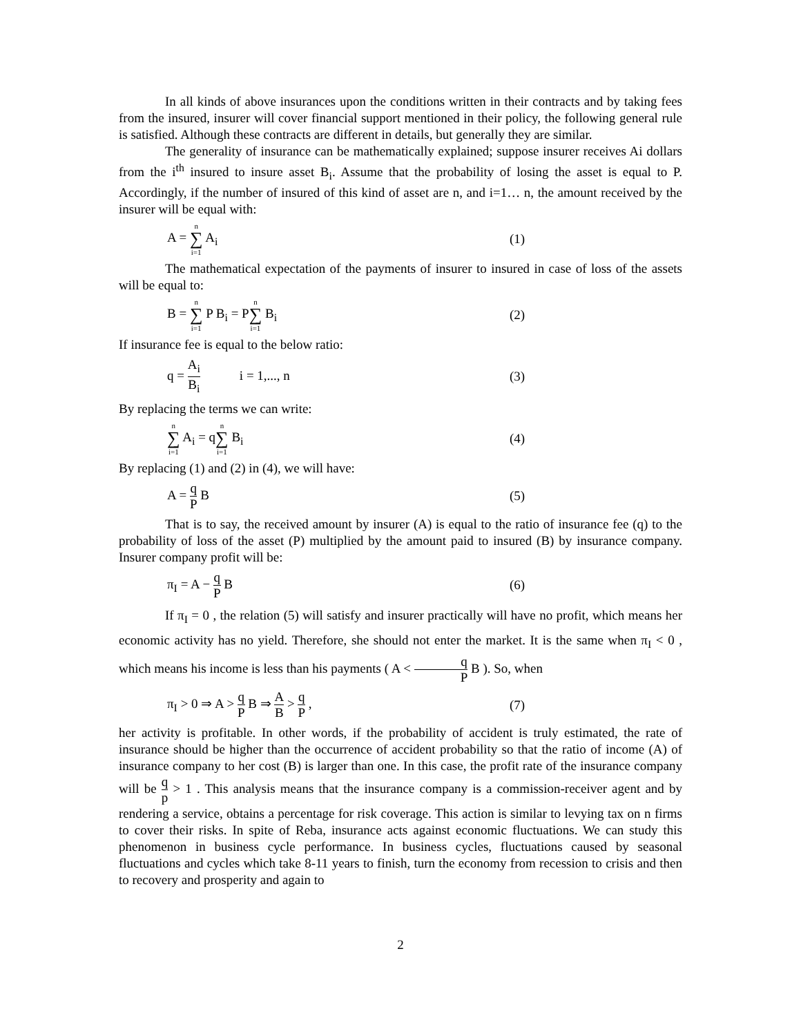In all kinds of above insurances upon the conditions written in their contracts and by taking fees from the insured, insurer will cover financial support mentioned in their policy, the following general rule is satisfied. Although these contracts are different in details, but generally they are similar.
The generality of insurance can be mathematically explained; suppose insurer receives Ai dollars from the i<sup>th</sup> insured to insure asset B<sub>i</sub>. Assume that the probability of losing the asset is equal to P. Accordingly, if the number of insured of this kind of asset are n, and i=1… n, the amount received by the insurer will be equal with:
A = n ∑ i=1 A<sub>i</sub> (1)
The mathematical expectation of the payments of insurer to insured in case of loss of the assets will be equal to:
B = n ∑ i=1 P B<sub>i</sub> = Pn ∑ i=1 B<sub>i</sub> (2)
If insurance fee is equal to the below ratio:
q = A<sub>i</sub> B<sub>i</sub> i = 1,..., n
(3)
By replacing the terms we can write:
n ∑ i=1 A<sub>i</sub> = qn ∑ i=1 B<sub>i</sub> (4)
By replacing (1) and (2) in (4), we will have:
A = q P B (5)
That is to say, the received amount by insurer (A) is equal to the ratio of insurance fee (q) to the probability of loss of the asset (P) multiplied by the amount paid to insured (B) by insurance company. Insurer company profit will be:
π<sub>I</sub> = A − q P B (6)
If π<sub>I</sub> = 0 , the relation (5) will satisfy and insurer practically will have no profit, which means her economic activity has no yield. Therefore, she should not enter the market. It is the same when π<sub>I</sub> < 0 , which means his income is less than his payments ( A < q P B ). So, when
π<sub>I</sub> > 0 ⇒ A > q P B ⇒ A B > q P ,
(7)
her activity is profitable. In other words, if the probability of accident is truly estimated, the rate of insurance should be higher than the occurrence of accident probability so that the ratio of income (A) of insurance company to her cost (B) is larger than one. In this case, the profit rate of the insurance company will be q p > 1 . This analysis means that the insurance company is a commission-receiver agent and by rendering a service, obtains a percentage for risk coverage. This action is similar to levying tax on n firms to cover their risks. In spite of Reba, insurance acts against economic fluctuations. We can study this phenomenon in business cycle performance. In business cycles, fluctuations caused by seasonal fluctuations and cycles which take 8-11 years to finish, turn the economy from recession to crisis and then to recovery and prosperity and again to
2